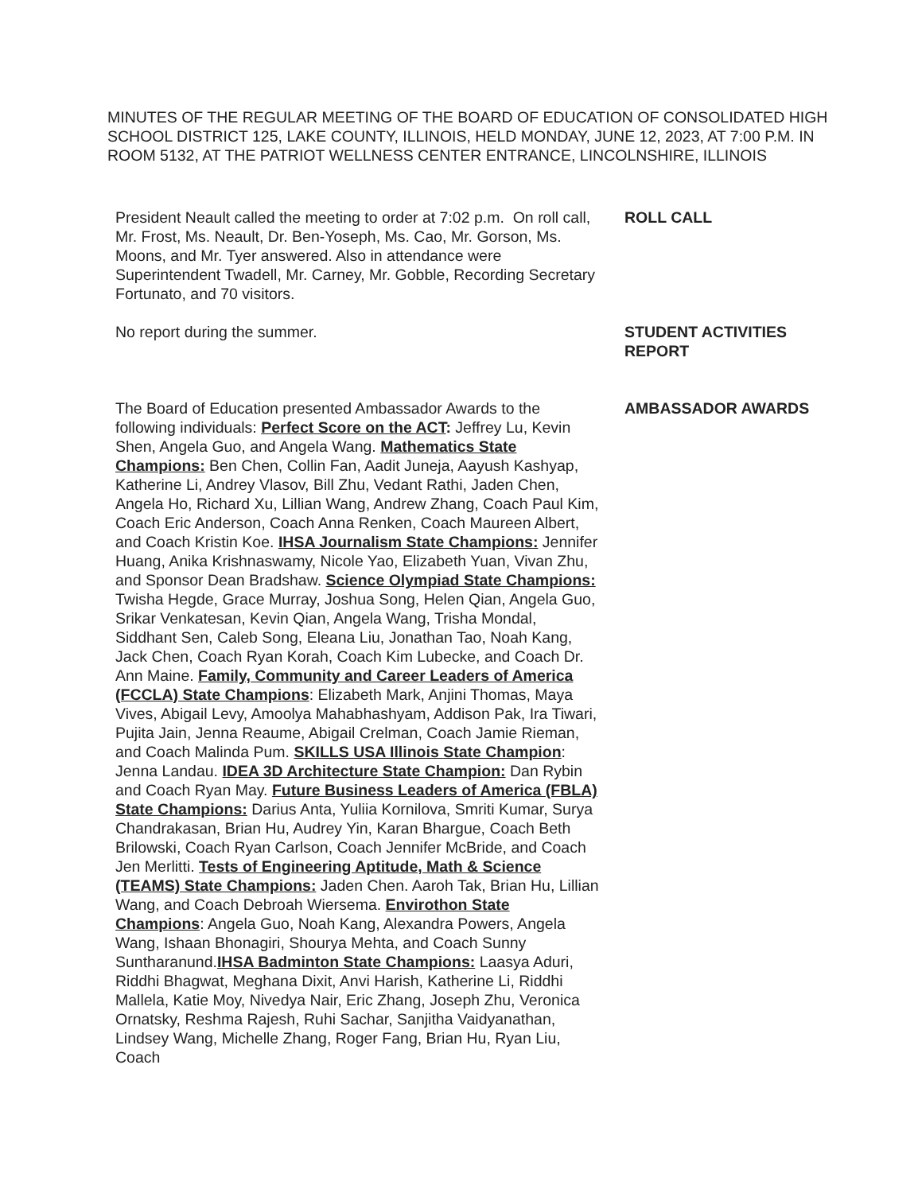MINUTES OF THE REGULAR MEETING OF THE BOARD OF EDUCATION OF CONSOLIDATED HIGH SCHOOL DISTRICT 125, LAKE COUNTY, ILLINOIS, HELD MONDAY, JUNE 12, 2023, AT 7:00 P.M. IN ROOM 5132, AT THE PATRIOT WELLNESS CENTER ENTRANCE, LINCOLNSHIRE, ILLINOIS
President Neault called the meeting to order at 7:02 p.m. On roll call, Mr. Frost, Ms. Neault, Dr. Ben-Yoseph, Ms. Cao, Mr. Gorson, Ms. Moons, and Mr. Tyer answered. Also in attendance were Superintendent Twadell, Mr. Carney, Mr. Gobble, Recording Secretary Fortunato, and 70 visitors.
ROLL CALL
No report during the summer. STUDENT ACTIVITIES REPORT
The Board of Education presented Ambassador Awards to the following individuals: Perfect Score on the ACT: Jeffrey Lu, Kevin Shen, Angela Guo, and Angela Wang. Mathematics State Champions: Ben Chen, Collin Fan, Aadit Juneja, Aayush Kashyap, Katherine Li, Andrey Vlasov, Bill Zhu, Vedant Rathi, Jaden Chen, Angela Ho, Richard Xu, Lillian Wang, Andrew Zhang, Coach Paul Kim, Coach Eric Anderson, Coach Anna Renken, Coach Maureen Albert, and Coach Kristin Koe. IHSA Journalism State Champions: Jennifer Huang, Anika Krishnaswamy, Nicole Yao, Elizabeth Yuan, Vivan Zhu, and Sponsor Dean Bradshaw. Science Olympiad State Champions: Twisha Hegde, Grace Murray, Joshua Song, Helen Qian, Angela Guo, Srikar Venkatesan, Kevin Qian, Angela Wang, Trisha Mondal, Siddhant Sen, Caleb Song, Eleana Liu, Jonathan Tao, Noah Kang, Jack Chen, Coach Ryan Korah, Coach Kim Lubecke, and Coach Dr. Ann Maine. Family, Community and Career Leaders of America (FCCLA) State Champions: Elizabeth Mark, Anjini Thomas, Maya Vives, Abigail Levy, Amoolya Mahabhashyam, Addison Pak, Ira Tiwari, Pujita Jain, Jenna Reaume, Abigail Crelman, Coach Jamie Rieman, and Coach Malinda Pum. SKILLS USA Illinois State Champion: Jenna Landau. IDEA 3D Architecture State Champion: Dan Rybin and Coach Ryan May. Future Business Leaders of America (FBLA) State Champions: Darius Anta, Yuliia Kornilova, Smriti Kumar, Surya Chandrakasan, Brian Hu, Audrey Yin, Karan Bhargue, Coach Beth Brilowski, Coach Ryan Carlson, Coach Jennifer McBride, and Coach Jen Merlitti. Tests of Engineering Aptitude, Math & Science (TEAMS) State Champions: Jaden Chen. Aaroh Tak, Brian Hu, Lillian Wang, and Coach Debroah Wiersema. Envirothon State Champions: Angela Guo, Noah Kang, Alexandra Powers, Angela Wang, Ishaan Bhonagiri, Shourya Mehta, and Coach Sunny Suntharanund.IHSA Badminton State Champions: Laasya Aduri, Riddhi Bhagwat, Meghana Dixit, Anvi Harish, Katherine Li, Riddhi Mallela, Katie Moy, Nivedya Nair, Eric Zhang, Joseph Zhu, Veronica Ornatsky, Reshma Rajesh, Ruhi Sachar, Sanjitha Vaidyanathan, Lindsey Wang, Michelle Zhang, Roger Fang, Brian Hu, Ryan Liu, Coach
AMBASSADOR AWARDS